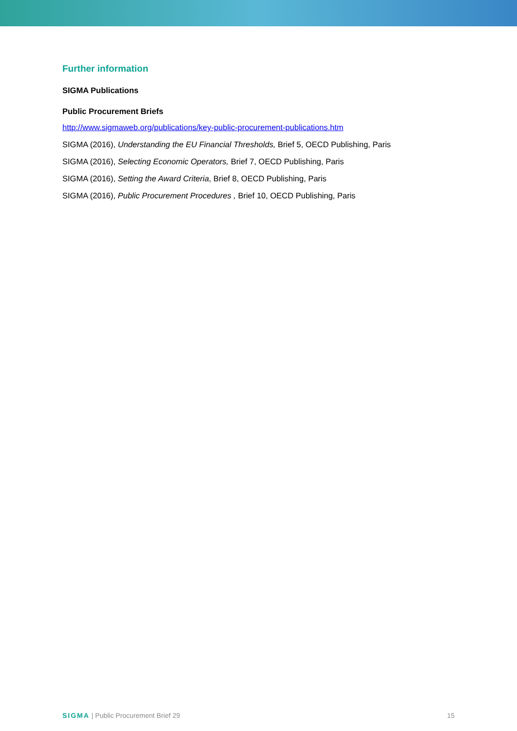Further information
SIGMA Publications
Public Procurement Briefs
http://www.sigmaweb.org/publications/key-public-procurement-publications.htm
SIGMA (2016), Understanding the EU Financial Thresholds, Brief 5, OECD Publishing, Paris
SIGMA (2016), Selecting Economic Operators, Brief 7, OECD Publishing, Paris
SIGMA (2016), Setting the Award Criteria, Brief 8, OECD Publishing, Paris
SIGMA (2016), Public Procurement Procedures , Brief 10, OECD Publishing, Paris
SIGMA | Public Procurement Brief 29 15